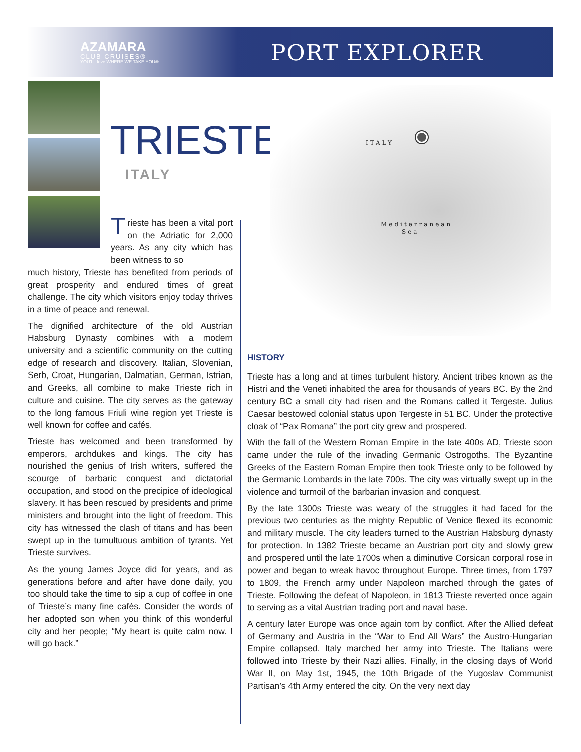AZAMARA
CLUB CRUISES®
YOU'LL love WHERE WE TAKE YOU®
PORT EXPLORER
TRIESTE
ITALY
Trieste has been a vital port on the Adriatic for 2,000 years. As any city which has been witness to so
much history, Trieste has benefited from periods of great prosperity and endured times of great challenge. The city which visitors enjoy today thrives in a time of peace and renewal.
The dignified architecture of the old Austrian Habsburg Dynasty combines with a modern university and a scientific community on the cutting edge of research and discovery. Italian, Slovenian, Serb, Croat, Hungarian, Dalmatian, German, Istrian, and Greeks, all combine to make Trieste rich in culture and cuisine. The city serves as the gateway to the long famous Friuli wine region yet Trieste is well known for coffee and cafés.
Trieste has welcomed and been transformed by emperors, archdukes and kings. The city has nourished the genius of Irish writers, suffered the scourge of barbaric conquest and dictatorial occupation, and stood on the precipice of ideological slavery. It has been rescued by presidents and prime ministers and brought into the light of freedom. This city has witnessed the clash of titans and has been swept up in the tumultuous ambition of tyrants. Yet Trieste survives.
As the young James Joyce did for years, and as generations before and after have done daily, you too should take the time to sip a cup of coffee in one of Trieste’s many fine cafés. Consider the words of her adopted son when you think of this wonderful city and her people; “My heart is quite calm now. I will go back.”
ITALY
Mediterranean
Sea
HISTORY
Trieste has a long and at times turbulent history. Ancient tribes known as the Histri and the Veneti inhabited the area for thousands of years BC. By the 2nd century BC a small city had risen and the Romans called it Tergeste. Julius Caesar bestowed colonial status upon Tergeste in 51 BC. Under the protective cloak of “Pax Romana” the port city grew and prospered.
With the fall of the Western Roman Empire in the late 400s AD, Trieste soon came under the rule of the invading Germanic Ostrogoths. The Byzantine Greeks of the Eastern Roman Empire then took Trieste only to be followed by the Germanic Lombards in the late 700s. The city was virtually swept up in the violence and turmoil of the barbarian invasion and conquest.
By the late 1300s Trieste was weary of the struggles it had faced for the previous two centuries as the mighty Republic of Venice flexed its economic and military muscle. The city leaders turned to the Austrian Habsburg dynasty for protection. In 1382 Trieste became an Austrian port city and slowly grew and prospered until the late 1700s when a diminutive Corsican corporal rose in power and began to wreak havoc throughout Europe. Three times, from 1797 to 1809, the French army under Napoleon marched through the gates of Trieste. Following the defeat of Napoleon, in 1813 Trieste reverted once again to serving as a vital Austrian trading port and naval base.
A century later Europe was once again torn by conflict. After the Allied defeat of Germany and Austria in the “War to End All Wars” the Austro-Hungarian Empire collapsed. Italy marched her army into Trieste. The Italians were followed into Trieste by their Nazi allies. Finally, in the closing days of World War II, on May 1st, 1945, the 10th Brigade of the Yugoslav Communist Partisan’s 4th Army entered the city. On the very next day